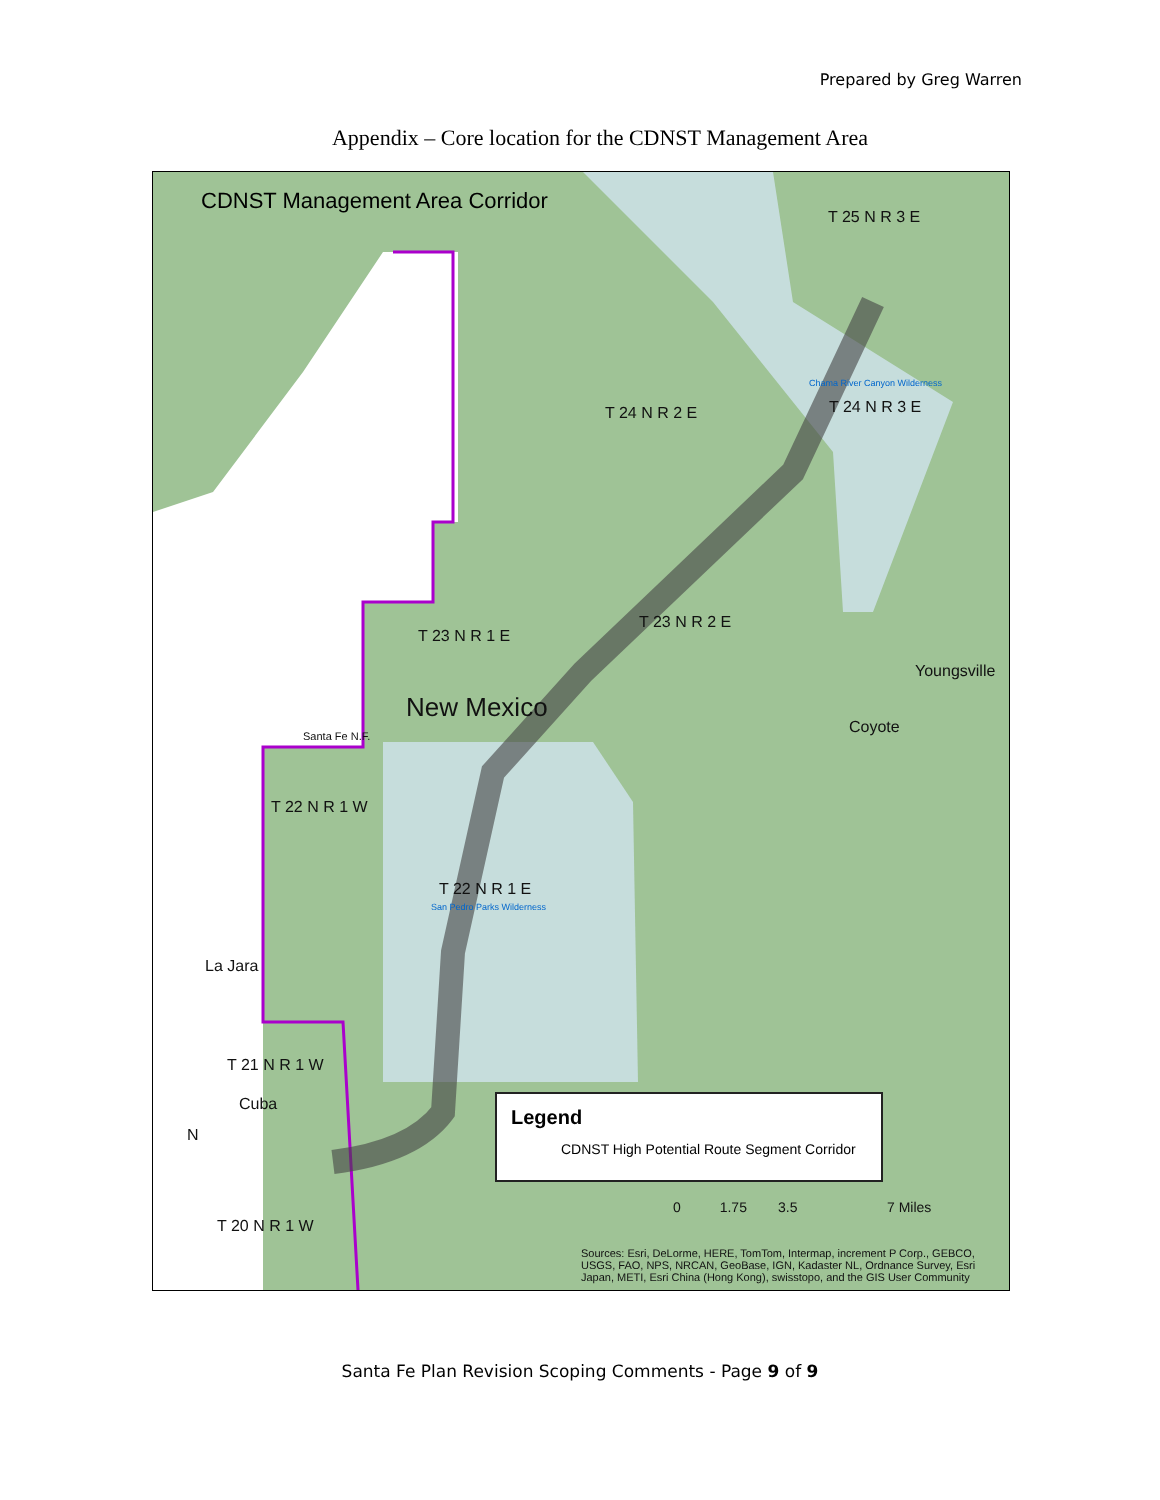Prepared by Greg Warren
Appendix – Core location for the CDNST Management Area
CDNST Management Area Corridor
T 25 N R 3 E
T 24 N R 2 E T 24 N R 3 E
T 23 N R 2 E
T 23 N R 1 E
Youngsville
New Mexico
Coyote
Santa Fe N.F.
T 22 N R 1 W
T 22 N R 1 E
San Pedro Parks Wilderness
Chama River Canyon Wilderness
La Jara
T 21 N R 1 W
Cuba
N
T 20 N R 1 W
Legend
CDNST High Potential Route Segment Corridor
0 1.75 3.5 7 Miles
Sources: Esri, DeLorme, HERE, TomTom, Intermap, increment P Corp., GEBCO, USGS, FAO, NPS, NRCAN, GeoBase, IGN, Kadaster NL, Ordnance Survey, Esri Japan, METI, Esri China (Hong Kong), swisstopo, and the GIS User Community
Santa Fe Plan Revision Scoping Comments - Page 9 of 9